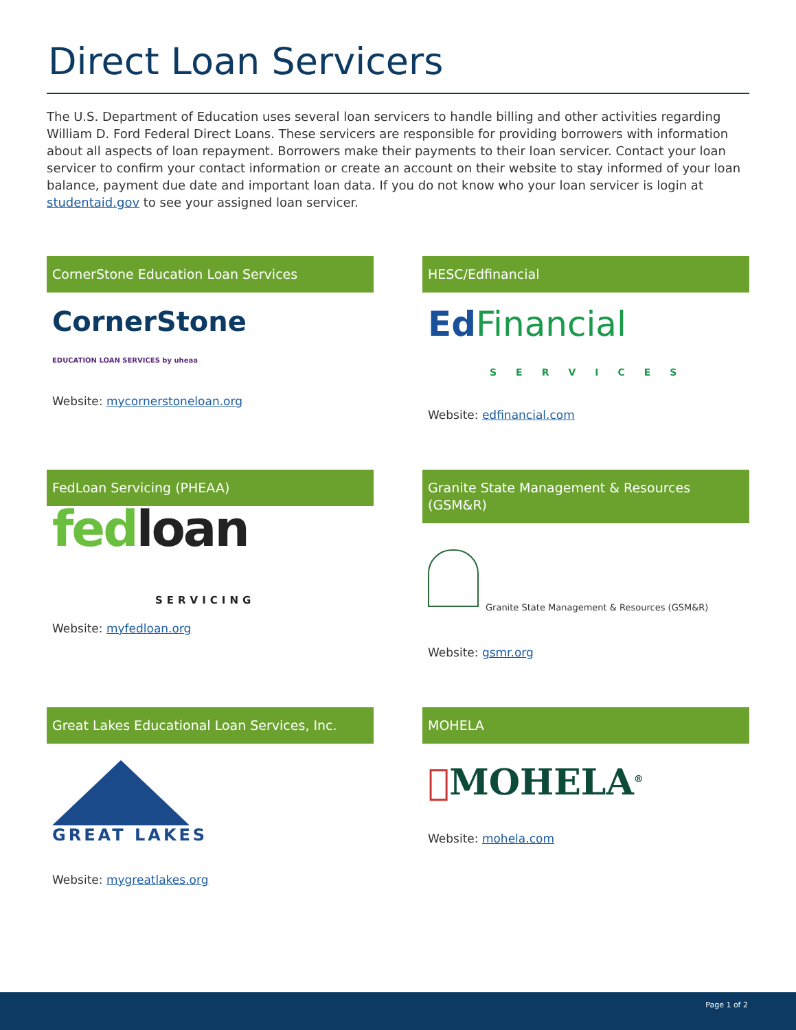Direct Loan Servicers
The U.S. Department of Education uses several loan servicers to handle billing and other activities regarding William D. Ford Federal Direct Loans. These servicers are responsible for providing borrowers with information about all aspects of loan repayment. Borrowers make their payments to their loan servicer. Contact your loan servicer to confirm your contact information or create an account on their website to stay informed of your loan balance, payment due date and important loan data. If you do not know who your loan servicer is login at studentaid.gov to see your assigned loan servicer.
CornerStone Education Loan Services
CornerStone
EDUCATION LOAN SERVICES by uheaa
Website: mycornerstoneloan.org
HESC/Edfinancial
Ed Financial
SERVICES
Website: edfinancial.com
FedLoan Servicing (PHEAA)
fed loan
SERVICING
Website: myfedloan.org
Granite State Management & Resources (GSM&R)
Granite State Management & Resources (GSM&R)
Website: gsmr.org
Great Lakes Educational Loan Services, Inc.
GREAT LAKES
Website: mygreatlakes.org
MOHELA
MOHELA<sup>®</sup>
Website: mohela.com
Page 1 of 2